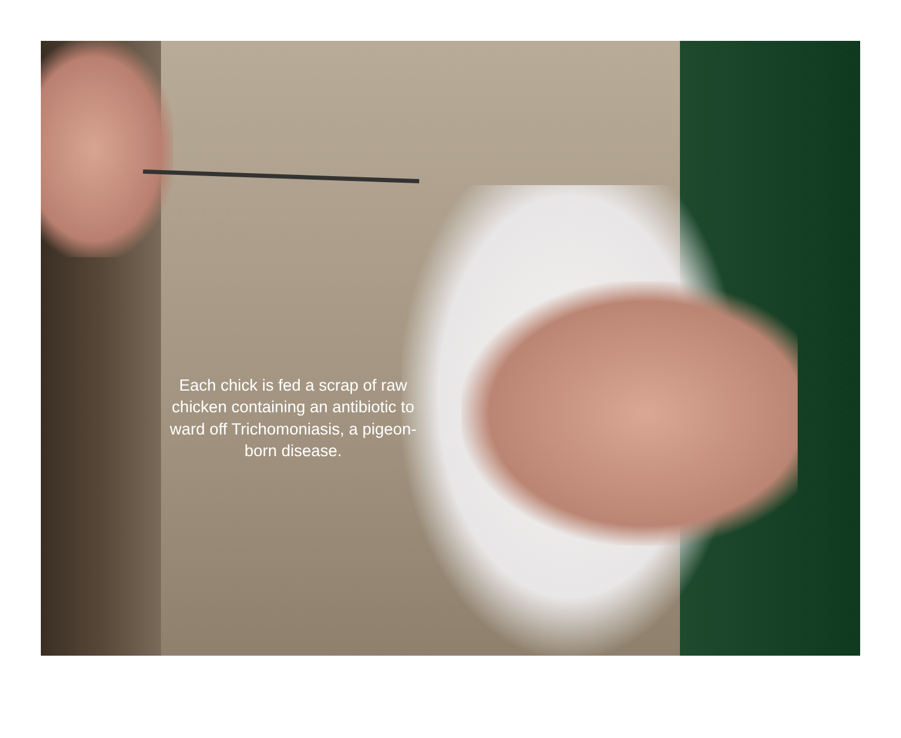Each chick is fed a scrap of raw chicken containing an antibiotic to ward off Trichomoniasis, a pigeon-born disease.